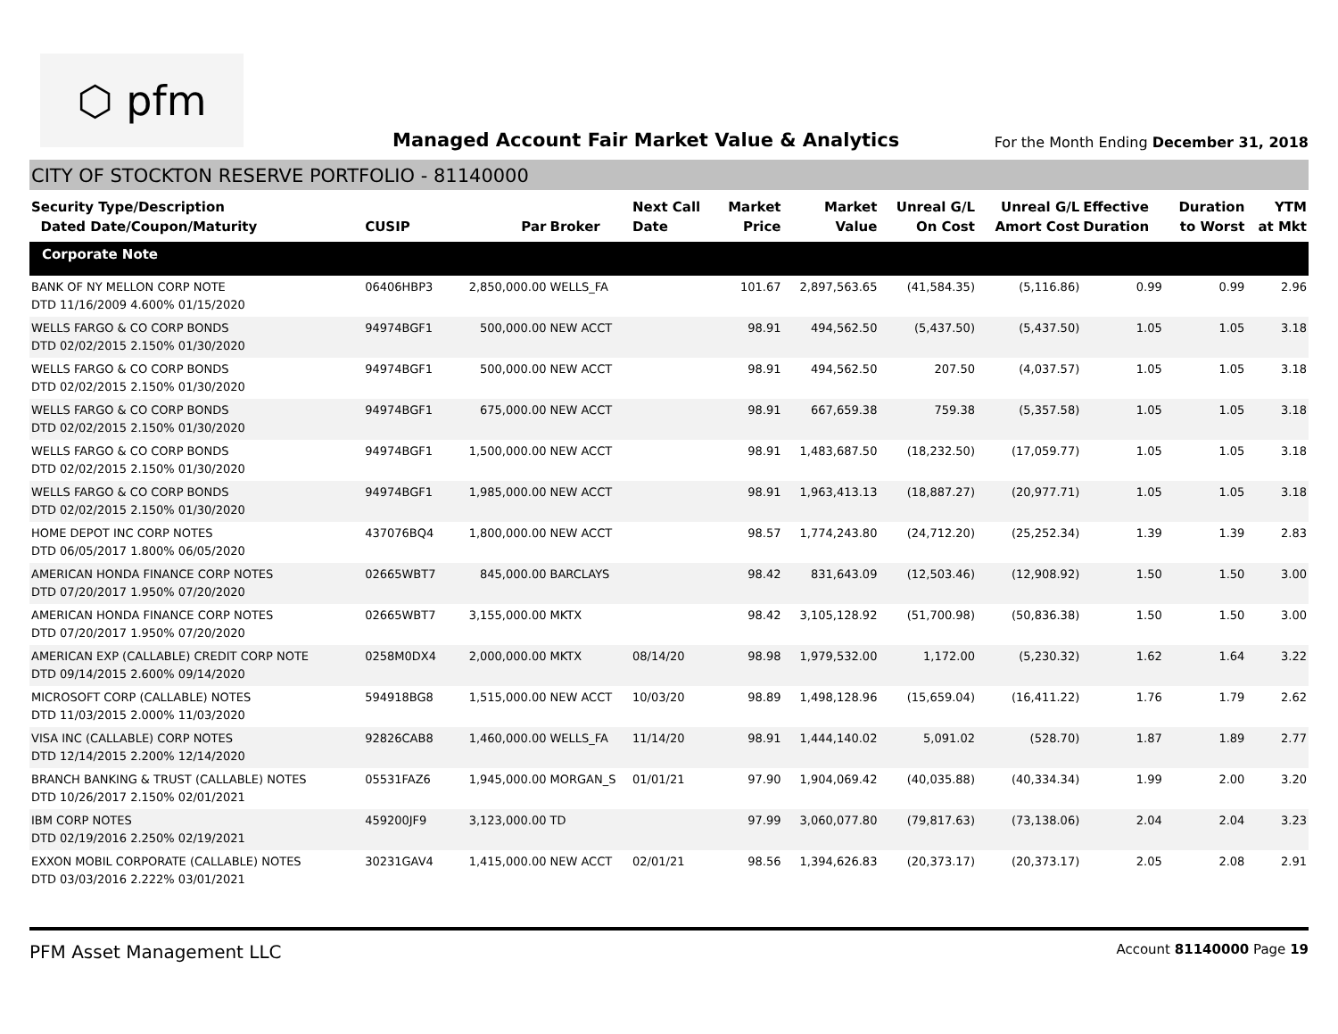⬡ pfm
Managed Account Fair Market Value & Analytics
For the Month Ending December 31, 2018
CITY OF STOCKTON RESERVE PORTFOLIO - 81140000
| Security Type/Description Dated Date/Coupon/Maturity | CUSIP | Par | Broker | Next Call Date | Market Price | Market Value | Unreal G/L On Cost | Unreal G/L Amort Cost | Effective Duration | Duration to Worst | YTM at Mkt |
| --- | --- | --- | --- | --- | --- | --- | --- | --- | --- | --- | --- |
| Corporate Note | | | | | | | | | | | |
| BANK OF NY MELLON CORP NOTE DTD 11/16/2009 4.600% 01/15/2020 | 06406HBP3 | 2,850,000.00 | WELLS_FA | | 101.67 | 2,897,563.65 | (41,584.35) | (5,116.86) | 0.99 | 0.99 | 2.96 |
| WELLS FARGO & CO CORP BONDS DTD 02/02/2015 2.150% 01/30/2020 | 94974BGF1 | 500,000.00 | NEW ACCT | | 98.91 | 494,562.50 | (5,437.50) | (5,437.50) | 1.05 | 1.05 | 3.18 |
| WELLS FARGO & CO CORP BONDS DTD 02/02/2015 2.150% 01/30/2020 | 94974BGF1 | 500,000.00 | NEW ACCT | | 98.91 | 494,562.50 | 207.50 | (4,037.57) | 1.05 | 1.05 | 3.18 |
| WELLS FARGO & CO CORP BONDS DTD 02/02/2015 2.150% 01/30/2020 | 94974BGF1 | 675,000.00 | NEW ACCT | | 98.91 | 667,659.38 | 759.38 | (5,357.58) | 1.05 | 1.05 | 3.18 |
| WELLS FARGO & CO CORP BONDS DTD 02/02/2015 2.150% 01/30/2020 | 94974BGF1 | 1,500,000.00 | NEW ACCT | | 98.91 | 1,483,687.50 | (18,232.50) | (17,059.77) | 1.05 | 1.05 | 3.18 |
| WELLS FARGO & CO CORP BONDS DTD 02/02/2015 2.150% 01/30/2020 | 94974BGF1 | 1,985,000.00 | NEW ACCT | | 98.91 | 1,963,413.13 | (18,887.27) | (20,977.71) | 1.05 | 1.05 | 3.18 |
| HOME DEPOT INC CORP NOTES DTD 06/05/2017 1.800% 06/05/2020 | 437076BQ4 | 1,800,000.00 | NEW ACCT | | 98.57 | 1,774,243.80 | (24,712.20) | (25,252.34) | 1.39 | 1.39 | 2.83 |
| AMERICAN HONDA FINANCE CORP NOTES DTD 07/20/2017 1.950% 07/20/2020 | 02665WBT7 | 845,000.00 | BARCLAYS | | 98.42 | 831,643.09 | (12,503.46) | (12,908.92) | 1.50 | 1.50 | 3.00 |
| AMERICAN HONDA FINANCE CORP NOTES DTD 07/20/2017 1.950% 07/20/2020 | 02665WBT7 | 3,155,000.00 | MKTX | | 98.42 | 3,105,128.92 | (51,700.98) | (50,836.38) | 1.50 | 1.50 | 3.00 |
| AMERICAN EXP (CALLABLE) CREDIT CORP NOTE DTD 09/14/2015 2.600% 09/14/2020 | 0258M0DX4 | 2,000,000.00 | MKTX | 08/14/20 | 98.98 | 1,979,532.00 | 1,172.00 | (5,230.32) | 1.62 | 1.64 | 3.22 |
| MICROSOFT CORP (CALLABLE) NOTES DTD 11/03/2015 2.000% 11/03/2020 | 594918BG8 | 1,515,000.00 | NEW ACCT | 10/03/20 | 98.89 | 1,498,128.96 | (15,659.04) | (16,411.22) | 1.76 | 1.79 | 2.62 |
| VISA INC (CALLABLE) CORP NOTES DTD 12/14/2015 2.200% 12/14/2020 | 92826CAB8 | 1,460,000.00 | WELLS_FA | 11/14/20 | 98.91 | 1,444,140.02 | 5,091.02 | (528.70) | 1.87 | 1.89 | 2.77 |
| BRANCH BANKING & TRUST (CALLABLE) NOTES DTD 10/26/2017 2.150% 02/01/2021 | 05531FAZ6 | 1,945,000.00 | MORGAN_S | 01/01/21 | 97.90 | 1,904,069.42 | (40,035.88) | (40,334.34) | 1.99 | 2.00 | 3.20 |
| IBM CORP NOTES DTD 02/19/2016 2.250% 02/19/2021 | 459200JF9 | 3,123,000.00 | TD | | 97.99 | 3,060,077.80 | (79,817.63) | (73,138.06) | 2.04 | 2.04 | 3.23 |
| EXXON MOBIL CORPORATE (CALLABLE) NOTES DTD 03/03/2016 2.222% 03/01/2021 | 30231GAV4 | 1,415,000.00 | NEW ACCT | 02/01/21 | 98.56 | 1,394,626.83 | (20,373.17) | (20,373.17) | 2.05 | 2.08 | 2.91 |
PFM Asset Management LLC
Account 81140000 Page 19